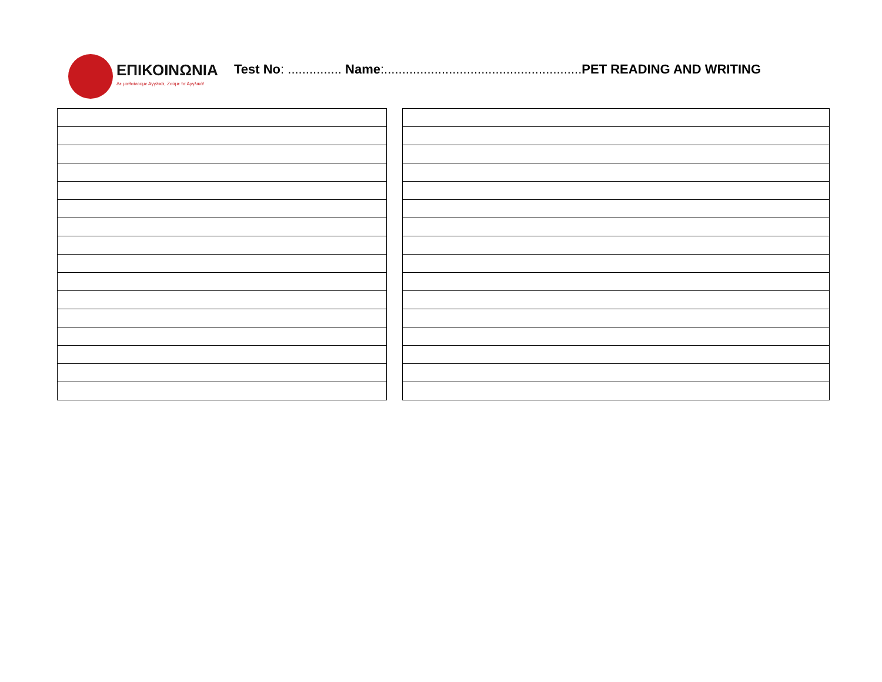ΕΠΙΚΟΙΝΩΝΙΑ
Δε μαθαίνουμε Αγγλικά, Ζούμε τα Αγγλικά!
Test No: ............... Name:.......................................................PET READING AND WRITING